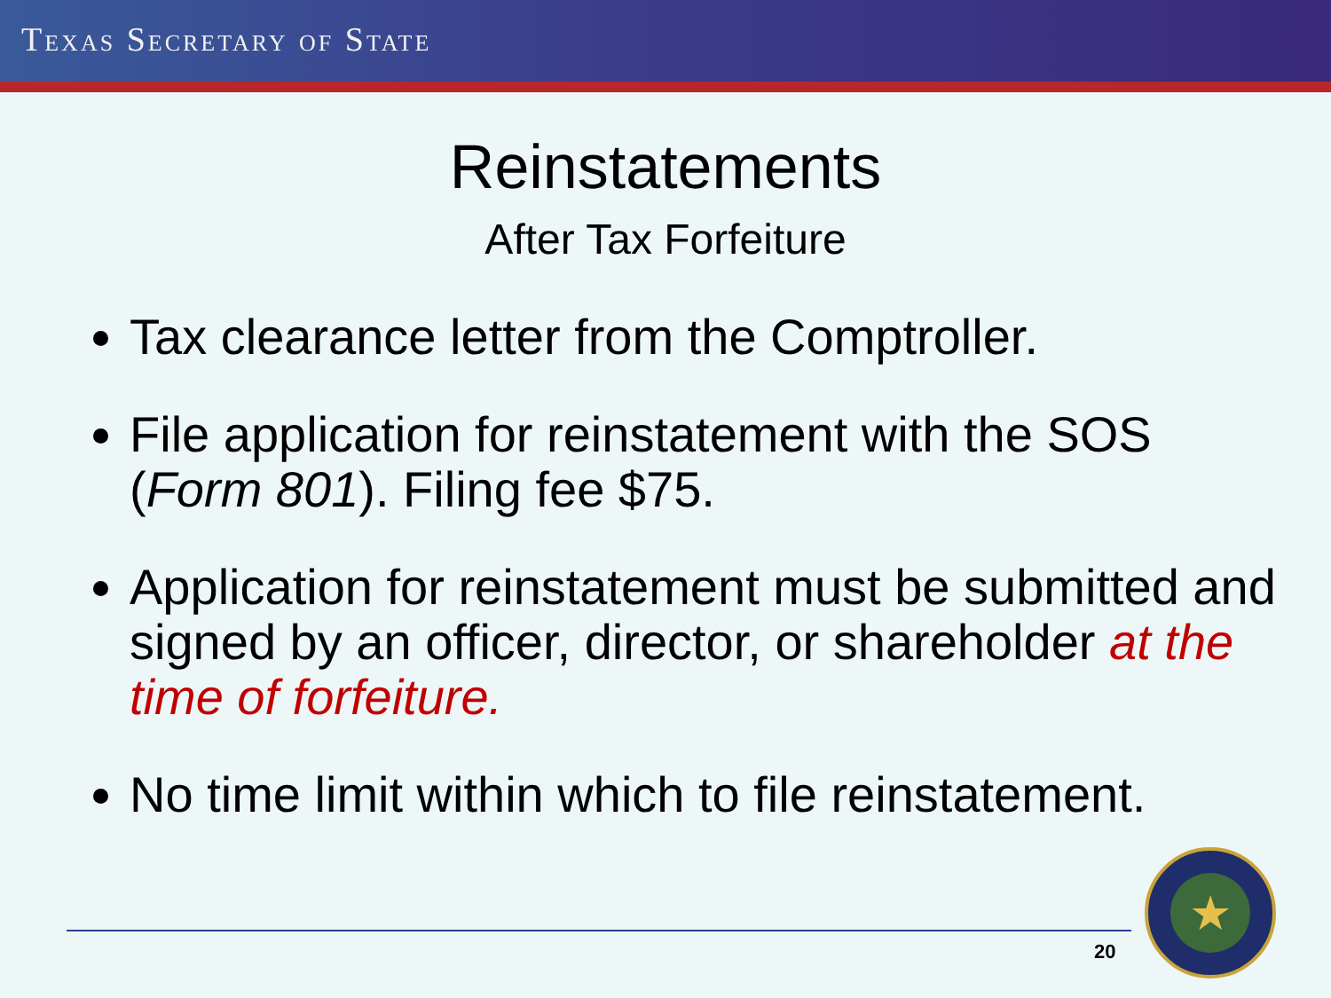TEXAS SECRETARY OF STATE
Reinstatements
After Tax Forfeiture
Tax clearance letter from the Comptroller.
File application for reinstatement with the SOS (Form 801). Filing fee $75.
Application for reinstatement must be submitted and signed by an officer, director, or shareholder at the time of forfeiture.
No time limit within which to file reinstatement.
20
★